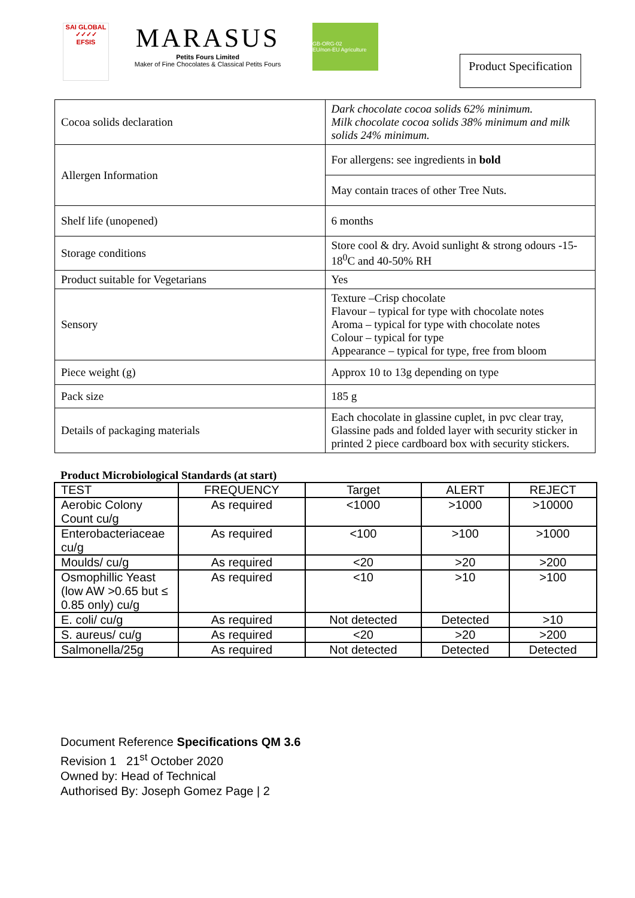SAI GLOBAL
✓✓✓✓
EFSIS
MARASUS
Petits Fours Limited
Maker of Fine Chocolates & Classical Petits Fours
GB-ORG-02
EU/non-EU Agriculture
Product Specification
| Cocoa solids declaration | Dark chocolate cocoa solids 62% minimum. Milk chocolate cocoa solids 38% minimum and milk solids 24% minimum. |
| Allergen Information | For allergens: see ingredients in bold |
| | May contain traces of other Tree Nuts. |
| Shelf life (unopened) | 6 months |
| Storage conditions | Store cool & dry. Avoid sunlight & strong odours -15-18<sup>0</sup>C and 40-50% RH |
| Product suitable for Vegetarians | Yes |
| Sensory | Texture –Crisp chocolate Flavour – typical for type with chocolate notes Aroma – typical for type with chocolate notes Colour – typical for type Appearance – typical for type, free from bloom |
| Piece weight (g) | Approx 10 to 13g depending on type |
| Pack size | 185 g |
| Details of packaging materials | Each chocolate in glassine cuplet, in pvc clear tray, Glassine pads and folded layer with security sticker in printed 2 piece cardboard box with security stickers. |
Product Microbiological Standards (at start)
| TEST | FREQUENCY | Target | ALERT | REJECT |
| --- | --- | --- | --- | --- |
| Aerobic Colony Count cu/g | As required | <1000 | >1000 | >10000 |
| Enterobacteriaceae cu/g | As required | <100 | >100 | >1000 |
| Moulds/ cu/g | As required | <20 | >20 | >200 |
| Osmophillic Yeast (low AW >0.65 but ≤ 0.85 only) cu/g | As required | <10 | >10 | >100 |
| E. coli/ cu/g | As required | Not detected | Detected | >10 |
| S. aureus/ cu/g | As required | <20 | >20 | >200 |
| Salmonella/25g | As required | Not detected | Detected | Detected |
Document Reference Specifications QM 3.6
Revision 1 21<sup>st</sup> October 2020
Owned by: Head of Technical
Authorised By: Joseph Gomez Page | 2